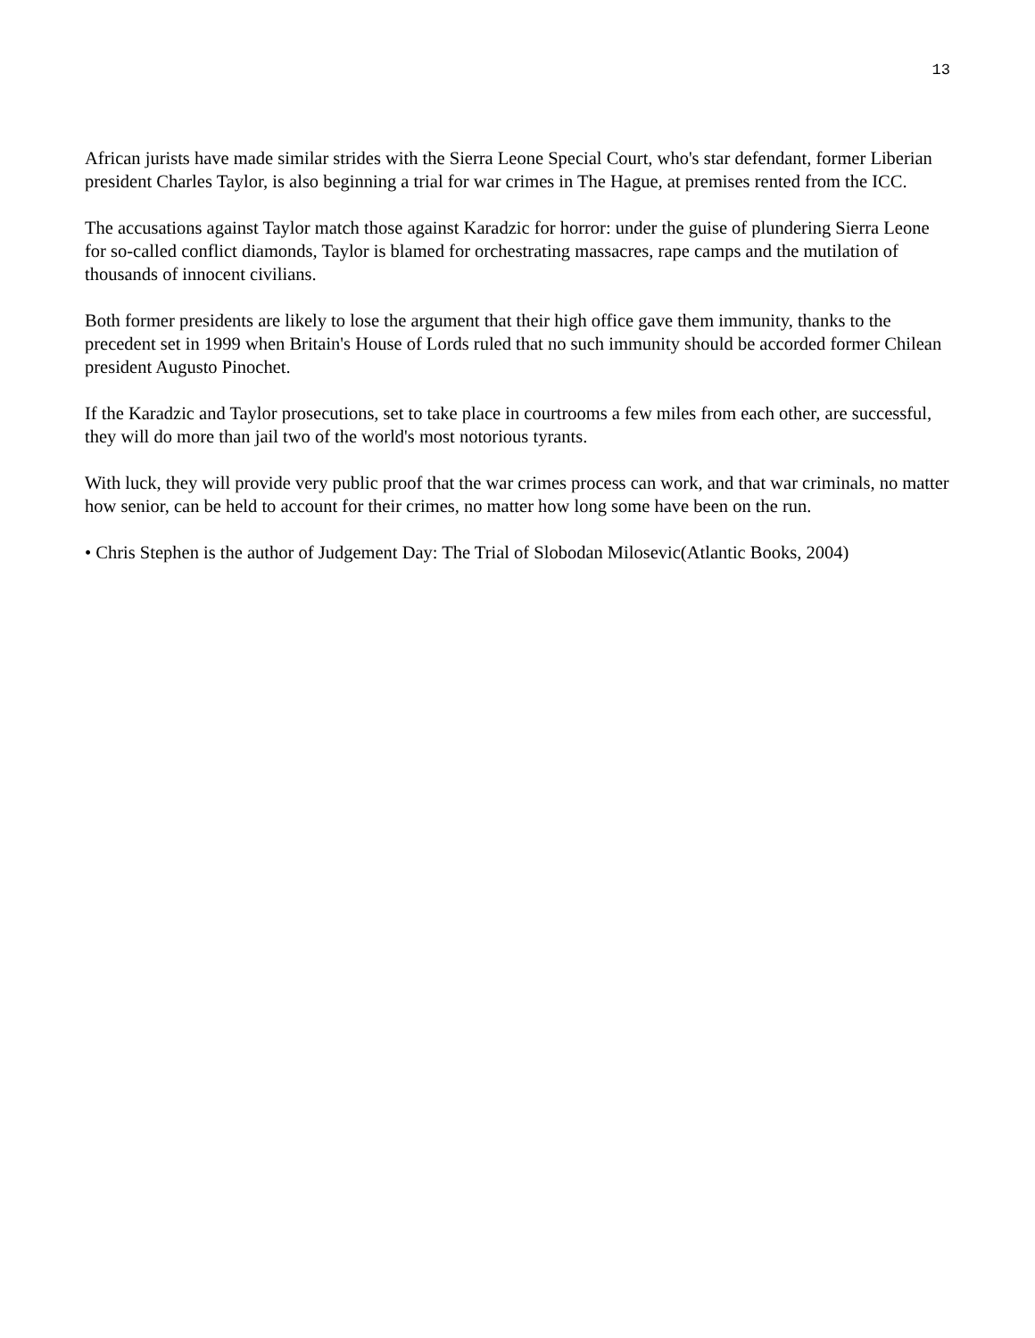13
African jurists have made similar strides with the Sierra Leone Special Court, who's star defendant, former Liberian president Charles Taylor, is also beginning a trial for war crimes in The Hague, at premises rented from the ICC.
The accusations against Taylor match those against Karadzic for horror: under the guise of plundering Sierra Leone for so-called conflict diamonds, Taylor is blamed for orchestrating massacres, rape camps and the mutilation of thousands of innocent civilians.
Both former presidents are likely to lose the argument that their high office gave them immunity, thanks to the precedent set in 1999 when Britain's House of Lords ruled that no such immunity should be accorded former Chilean president Augusto Pinochet.
If the Karadzic and Taylor prosecutions, set to take place in courtrooms a few miles from each other, are successful, they will do more than jail two of the world's most notorious tyrants.
With luck, they will provide very public proof that the war crimes process can work, and that war criminals, no matter how senior, can be held to account for their crimes, no matter how long some have been on the run.
• Chris Stephen is the author of Judgement Day: The Trial of Slobodan Milosevic(Atlantic Books, 2004)